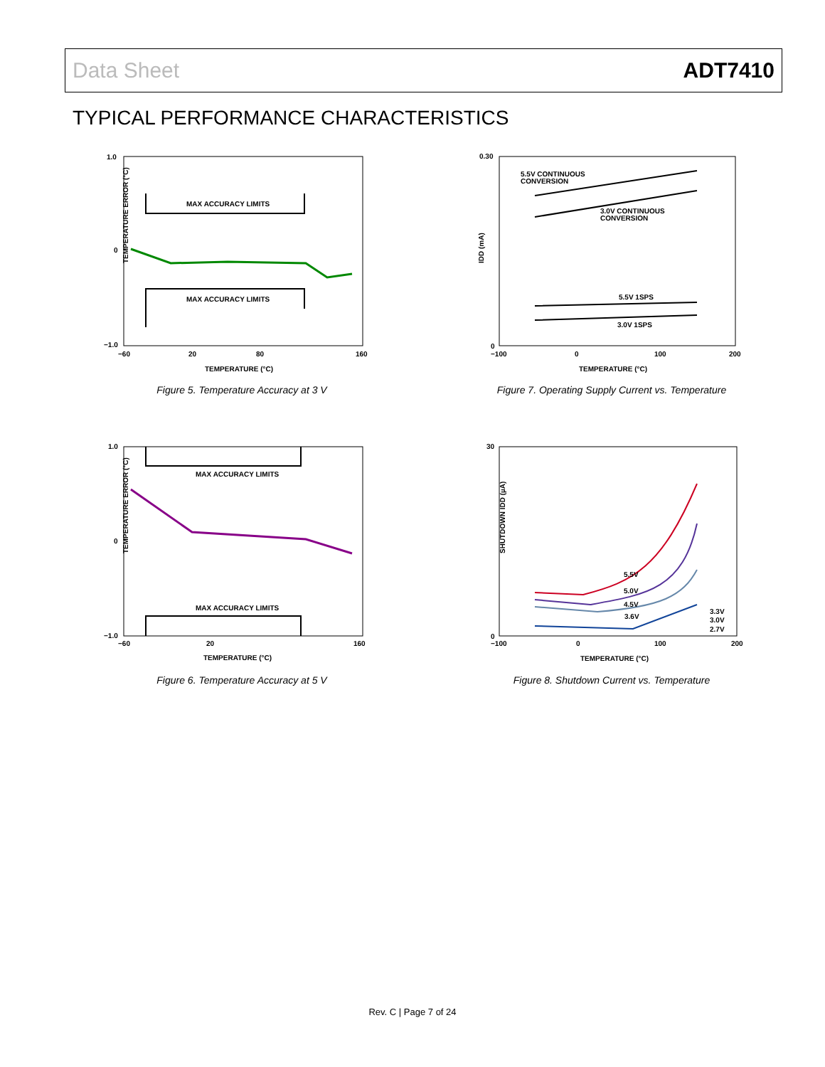Data Sheet ADT7410
TYPICAL PERFORMANCE CHARACTERISTICS
TEMPERATURE ERROR (°C)
MAX ACCURACY LIMITS
MAX ACCURACY LIMITS
1.0
0
−1.0
−60
20
80
160
TEMPERATURE (°C)
Figure 5. Temperature Accuracy at 3 V
5.5V CONTINUOUS
CONVERSION
3.0V CONTINUOUS
CONVERSION
5.5V 1SPS
3.0V 1SPS
IDD (mA)
0.30
0
−100
0
100
200
TEMPERATURE (°C)
Figure 7. Operating Supply Current vs. Temperature
MAX ACCURACY LIMITS
MAX ACCURACY LIMITS
TEMPERATURE ERROR (°C)
1.0
0
−1.0
−60
20
160
TEMPERATURE (°C)
Figure 6. Temperature Accuracy at 5 V
5.5V
5.0V
4.5V
3.6V
3.3V
3.0V
2.7V
SHUTDOWN IDD (µA)
30
0
−100
0
100
200
TEMPERATURE (°C)
Figure 8. Shutdown Current vs. Temperature
Rev. C | Page 7 of 24